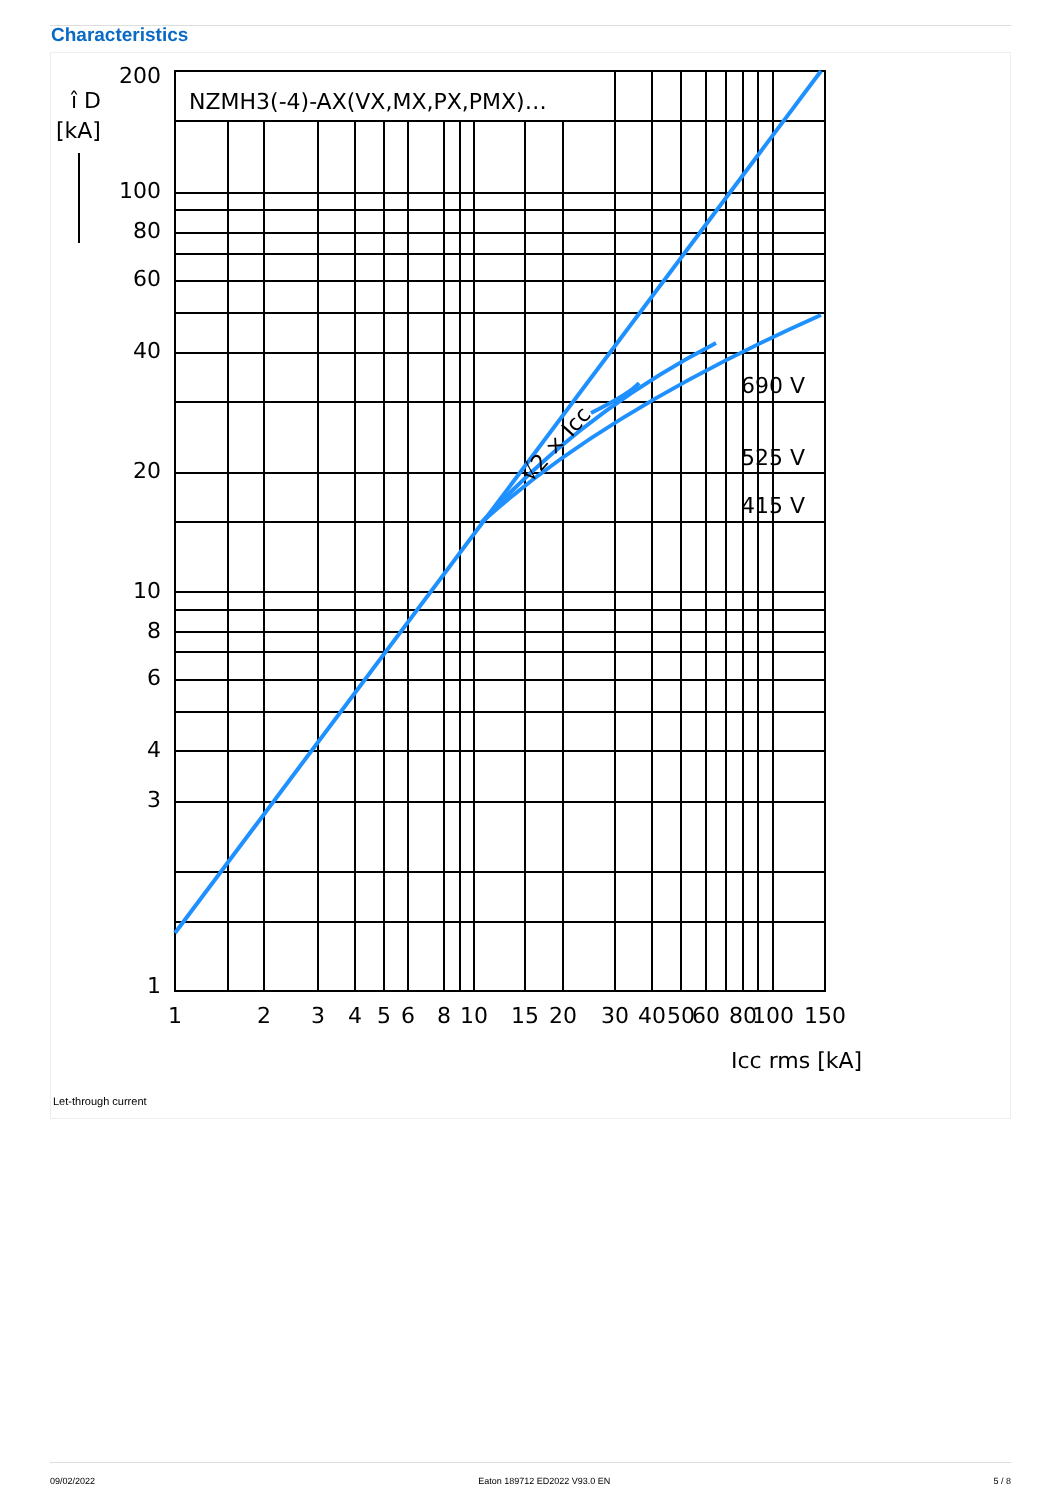Characteristics
NZMH3(-4)-AX(VX,MX,PX,PMX)…
690 V
525 V
415 V
√2 × Icc
200
100
80
60
40
20
10
8
6
4
3
1
1
2
3
4
5
6
8
10
15
20
30
40
50
60
80
100
150
Icc rms [kA]
î D
[kA]
Let-through current
09/02/2022 Eaton 189712 ED2022 V93.0 EN 5 / 8